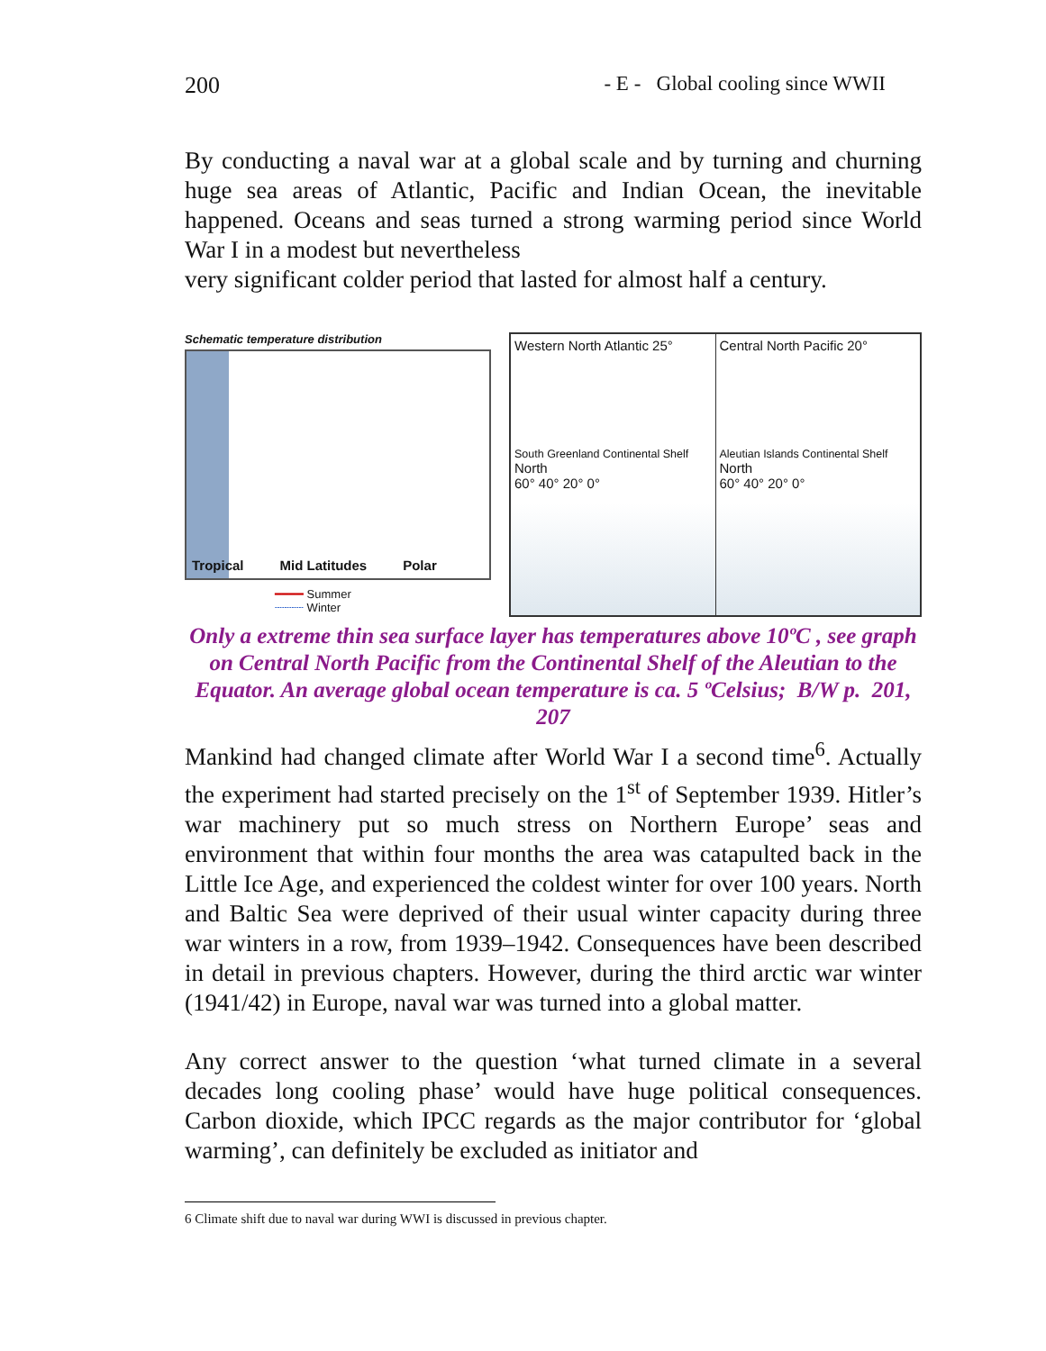200 - E - Global cooling since WWII
By conducting a naval war at a global scale and by turning and churning huge sea areas of Atlantic, Pacific and Indian Ocean, the inevitable happened. Oceans and seas turned a strong warming period since World War I in a modest but nevertheless
very significant colder period that lasted for almost half a century.
Schematic temperature distribution
Tropical Mid Latitudes Polar
━━━━ Summer
┄┄┄┄ Winter
Western North Atlantic 25°
South Greenland Continental Shelf
North
60° 40° 20° 0°
Central North Pacific 20°
Aleutian Islands Continental Shelf
North
60° 40° 20° 0°
Only a extreme thin sea surface layer has temperatures above 10ºC , see graph on Central North Pacific from the Continental Shelf of the Aleutian to the Equator. An average global ocean temperature is ca. 5 ºCelsius; B/W p. 201, 207
Mankind had changed climate after World War I a second time<sup>6</sup>. Actually the experiment had started precisely on the 1<sup>st</sup> of September 1939. Hitler’s war machinery put so much stress on Northern Europe’ seas and environment that within four months the area was catapulted back in the Little Ice Age, and experienced the coldest winter for over 100 years. North and Baltic Sea were deprived of their usual winter capacity during three war winters in a row, from 1939–1942. Consequences have been described in detail in previous chapters. However, during the third arctic war winter (1941/42) in Europe, naval war was turned into a global matter.
Any correct answer to the question ‘what turned climate in a several decades long cooling phase’ would have huge political consequences. Carbon dioxide, which IPCC regards as the major contributor for ‘global warming’, can definitely be excluded as initiator and
6 Climate shift due to naval war during WWI is discussed in previous chapter.